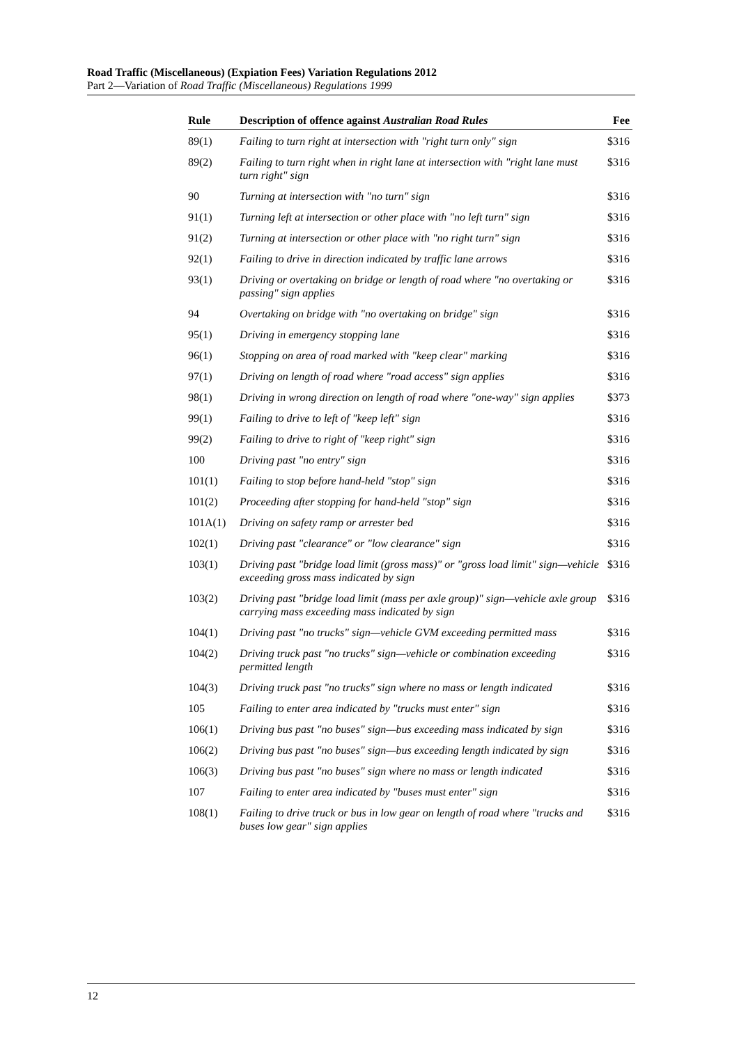Road Traffic (Miscellaneous) (Expiation Fees) Variation Regulations 2012
Part 2—Variation of Road Traffic (Miscellaneous) Regulations 1999
| Rule | Description of offence against Australian Road Rules | Fee |
| --- | --- | --- |
| 89(1) | Failing to turn right at intersection with "right turn only" sign | $316 |
| 89(2) | Failing to turn right when in right lane at intersection with "right lane must turn right" sign | $316 |
| 90 | Turning at intersection with "no turn" sign | $316 |
| 91(1) | Turning left at intersection or other place with "no left turn" sign | $316 |
| 91(2) | Turning at intersection or other place with "no right turn" sign | $316 |
| 92(1) | Failing to drive in direction indicated by traffic lane arrows | $316 |
| 93(1) | Driving or overtaking on bridge or length of road where "no overtaking or passing" sign applies | $316 |
| 94 | Overtaking on bridge with "no overtaking on bridge" sign | $316 |
| 95(1) | Driving in emergency stopping lane | $316 |
| 96(1) | Stopping on area of road marked with "keep clear" marking | $316 |
| 97(1) | Driving on length of road where "road access" sign applies | $316 |
| 98(1) | Driving in wrong direction on length of road where "one-way" sign applies | $373 |
| 99(1) | Failing to drive to left of "keep left" sign | $316 |
| 99(2) | Failing to drive to right of "keep right" sign | $316 |
| 100 | Driving past "no entry" sign | $316 |
| 101(1) | Failing to stop before hand-held "stop" sign | $316 |
| 101(2) | Proceeding after stopping for hand-held "stop" sign | $316 |
| 101A(1) | Driving on safety ramp or arrester bed | $316 |
| 102(1) | Driving past "clearance" or "low clearance" sign | $316 |
| 103(1) | Driving past "bridge load limit (gross mass)" or "gross load limit" sign—vehicle exceeding gross mass indicated by sign | $316 |
| 103(2) | Driving past "bridge load limit (mass per axle group)" sign—vehicle axle group carrying mass exceeding mass indicated by sign | $316 |
| 104(1) | Driving past "no trucks" sign—vehicle GVM exceeding permitted mass | $316 |
| 104(2) | Driving truck past "no trucks" sign—vehicle or combination exceeding permitted length | $316 |
| 104(3) | Driving truck past "no trucks" sign where no mass or length indicated | $316 |
| 105 | Failing to enter area indicated by "trucks must enter" sign | $316 |
| 106(1) | Driving bus past "no buses" sign—bus exceeding mass indicated by sign | $316 |
| 106(2) | Driving bus past "no buses" sign—bus exceeding length indicated by sign | $316 |
| 106(3) | Driving bus past "no buses" sign where no mass or length indicated | $316 |
| 107 | Failing to enter area indicated by "buses must enter" sign | $316 |
| 108(1) | Failing to drive truck or bus in low gear on length of road where "trucks and buses low gear" sign applies | $316 |
12